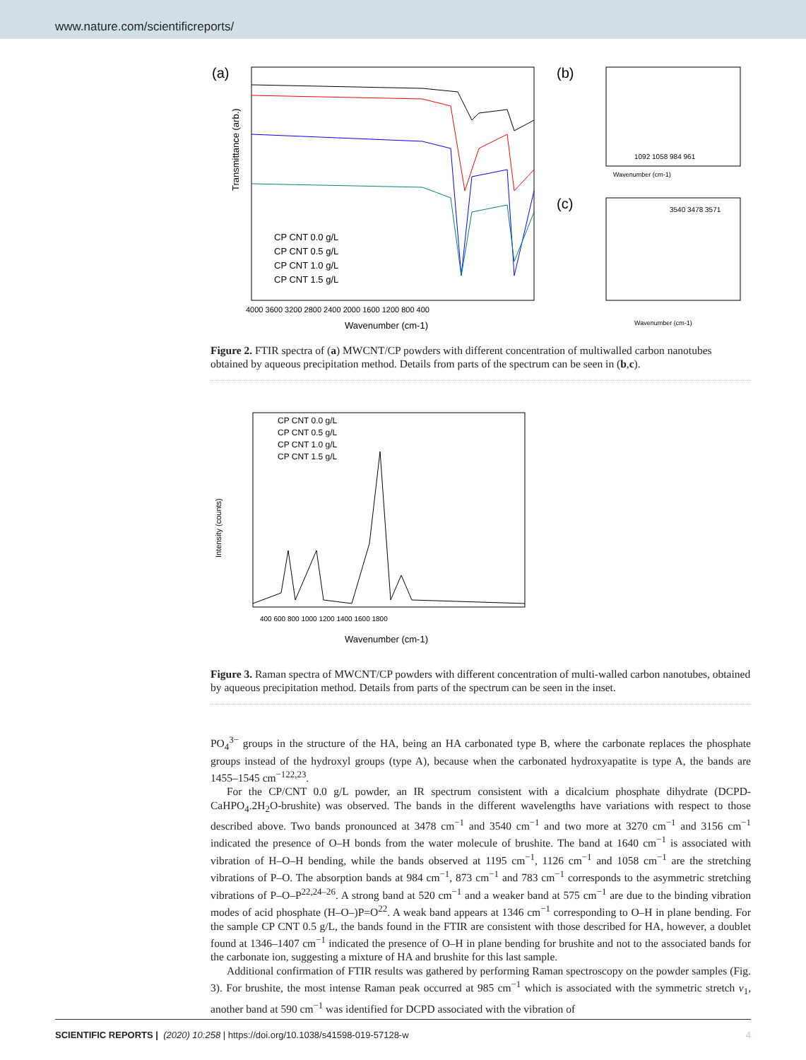www.nature.com/scientificreports/
(a)
Transmittance (arb.)
CP CNT 0.0 g/L
CP CNT 0.5 g/L
CP CNT 1.0 g/L
CP CNT 1.5 g/L
4000 3600 3200 2800 2400 2000 1600 1200 800 400
Wavenumber (cm-1)
(b)
1092 1058 984 961
Wavenumber (cm-1)
(c)
3540 3478 3571
Wavenumber (cm-1)
Figure 2. FTIR spectra of (a) MWCNT/CP powders with different concentration of multiwalled carbon nanotubes obtained by aqueous precipitation method. Details from parts of the spectrum can be seen in (b,c).
CP CNT 0.0 g/L
CP CNT 0.5 g/L
CP CNT 1.0 g/L
CP CNT 1.5 g/L
Intensity (counts)
400 600 800 1000 1200 1400 1600 1800
Wavenumber (cm-1)
Figure 3. Raman spectra of MWCNT/CP powders with different concentration of multi-walled carbon nanotubes, obtained by aqueous precipitation method. Details from parts of the spectrum can be seen in the inset.
PO<sub>4</sub><sup>3−</sup> groups in the structure of the HA, being an HA carbonated type B, where the carbonate replaces the phosphate groups instead of the hydroxyl groups (type A), because when the carbonated hydroxyapatite is type A, the bands are 1455–1545 cm<sup>−1</sup><sup>22,23</sup>.
For the CP/CNT 0.0 g/L powder, an IR spectrum consistent with a dicalcium phosphate dihydrate (DCPD-CaHPO<sub>4</sub>.2H<sub>2</sub>O-brushite) was observed. The bands in the different wavelengths have variations with respect to those described above. Two bands pronounced at 3478 cm<sup>−1</sup> and 3540 cm<sup>−1</sup> and two more at 3270 cm<sup>−1</sup> and 3156 cm<sup>−1</sup> indicated the presence of O–H bonds from the water molecule of brushite. The band at 1640 cm<sup>−1</sup> is associated with vibration of H–O–H bending, while the bands observed at 1195 cm<sup>−1</sup>, 1126 cm<sup>−1</sup> and 1058 cm<sup>−1</sup> are the stretching vibrations of P–O. The absorption bands at 984 cm<sup>−1</sup>, 873 cm<sup>−1</sup> and 783 cm<sup>−1</sup> corresponds to the asymmetric stretching vibrations of P–O–P<sup>22,24–26</sup>. A strong band at 520 cm<sup>−1</sup> and a weaker band at 575 cm<sup>−1</sup> are due to the binding vibration modes of acid phosphate (H–O–)P=O<sup>22</sup>. A weak band appears at 1346 cm<sup>−1</sup> corresponding to O–H in plane bending. For the sample CP CNT 0.5 g/L, the bands found in the FTIR are consistent with those described for HA, however, a doublet found at 1346–1407 cm<sup>−1</sup> indicated the presence of O–H in plane bending for brushite and not to the associated bands for the carbonate ion, suggesting a mixture of HA and brushite for this last sample.
Additional confirmation of FTIR results was gathered by performing Raman spectroscopy on the powder samples (Fig. 3). For brushite, the most intense Raman peak occurred at 985 cm<sup>−1</sup> which is associated with the symmetric stretch ν<sub>1</sub>, another band at 590 cm<sup>−1</sup> was identified for DCPD associated with the vibration of
SCIENTIFIC REPORTS | (2020) 10:258 | https://doi.org/10.1038/s41598-019-57128-w 4